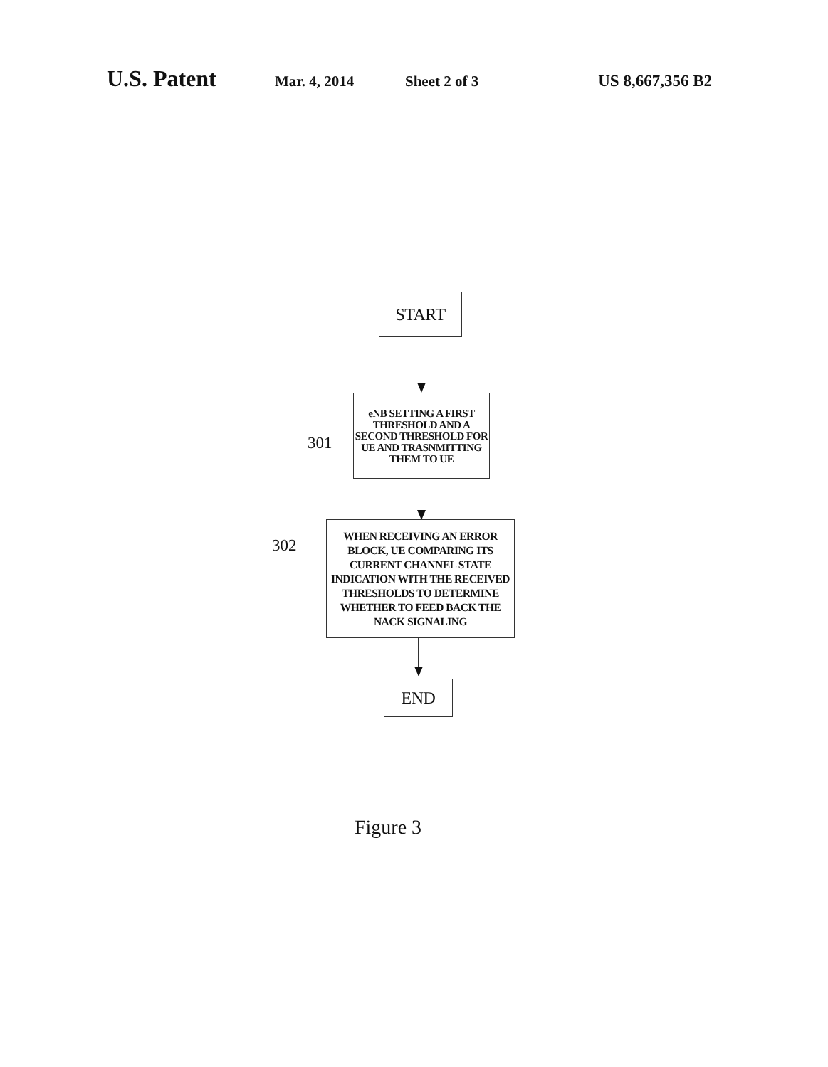U.S. Patent Mar. 4, 2014 Sheet 2 of 3 US 8,667,356 B2
START
301
eNB SETTING A FIRST THRESHOLD AND A SECOND THRESHOLD FOR UE AND TRASNMITTING THEM TO UE
302
WHEN RECEIVING AN ERROR BLOCK, UE COMPARING ITS CURRENT CHANNEL STATE INDICATION WITH THE RECEIVED THRESHOLDS TO DETERMINE WHETHER TO FEED BACK THE NACK SIGNALING
END
Figure 3